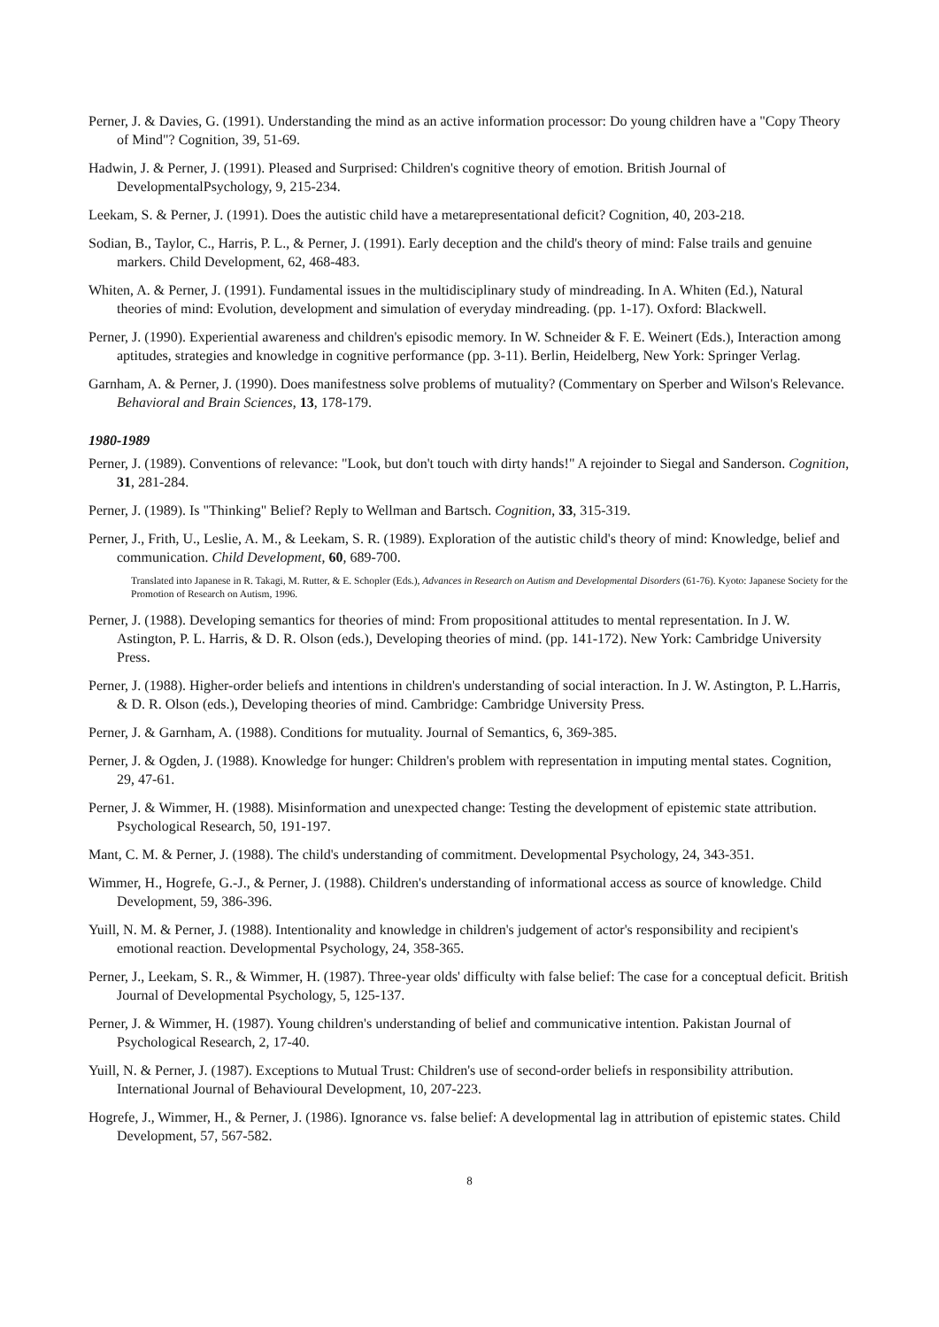Perner, J. & Davies, G. (1991). Understanding the mind as an active information processor: Do young children have a "Copy Theory of Mind"? Cognition, 39, 51-69.
Hadwin, J. & Perner, J. (1991). Pleased and Surprised: Children's cognitive theory of emotion. British Journal of DevelopmentalPsychology, 9, 215-234.
Leekam, S. & Perner, J. (1991). Does the autistic child have a metarepresentational deficit? Cognition, 40, 203-218.
Sodian, B., Taylor, C., Harris, P. L., & Perner, J. (1991). Early deception and the child's theory of mind: False trails and genuine markers. Child Development, 62, 468-483.
Whiten, A. & Perner, J. (1991). Fundamental issues in the multidisciplinary study of mindreading. In A. Whiten (Ed.), Natural theories of mind: Evolution, development and simulation of everyday mindreading. (pp. 1-17). Oxford: Blackwell.
Perner, J. (1990). Experiential awareness and children's episodic memory. In W. Schneider & F. E. Weinert (Eds.), Interaction among aptitudes, strategies and knowledge in cognitive performance (pp. 3-11). Berlin, Heidelberg, New York: Springer Verlag.
Garnham, A. & Perner, J. (1990). Does manifestness solve problems of mutuality? (Commentary on Sperber and Wilson's Relevance. Behavioral and Brain Sciences, 13, 178-179.
1980-1989
Perner, J. (1989). Conventions of relevance: "Look, but don't touch with dirty hands!" A rejoinder to Siegal and Sanderson. Cognition, 31, 281-284.
Perner, J. (1989). Is "Thinking" Belief? Reply to Wellman and Bartsch. Cognition, 33, 315-319.
Perner, J., Frith, U., Leslie, A. M., & Leekam, S. R. (1989). Exploration of the autistic child's theory of mind: Knowledge, belief and communication. Child Development, 60, 689-700.
Translated into Japanese in R. Takagi, M. Rutter, & E. Schopler (Eds.), Advances in Research on Autism and Developmental Disorders (61-76). Kyoto: Japanese Society for the Promotion of Research on Autism, 1996.
Perner, J. (1988). Developing semantics for theories of mind: From propositional attitudes to mental representation. In J. W. Astington, P. L. Harris, & D. R. Olson (eds.), Developing theories of mind. (pp. 141-172). New York: Cambridge University Press.
Perner, J. (1988). Higher-order beliefs and intentions in children's understanding of social interaction. In J. W. Astington, P. L.Harris, & D. R. Olson (eds.), Developing theories of mind. Cambridge: Cambridge University Press.
Perner, J. & Garnham, A. (1988). Conditions for mutuality. Journal of Semantics, 6, 369-385.
Perner, J. & Ogden, J. (1988). Knowledge for hunger: Children's problem with representation in imputing mental states. Cognition, 29, 47-61.
Perner, J. & Wimmer, H. (1988). Misinformation and unexpected change: Testing the development of epistemic state attribution. Psychological Research, 50, 191-197.
Mant, C. M. & Perner, J. (1988). The child's understanding of commitment. Developmental Psychology, 24, 343-351.
Wimmer, H., Hogrefe, G.-J., & Perner, J. (1988). Children's understanding of informational access as source of knowledge. Child Development, 59, 386-396.
Yuill, N. M. & Perner, J. (1988). Intentionality and knowledge in children's judgement of actor's responsibility and recipient's emotional reaction. Developmental Psychology, 24, 358-365.
Perner, J., Leekam, S. R., & Wimmer, H. (1987). Three-year olds' difficulty with false belief: The case for a conceptual deficit. British Journal of Developmental Psychology, 5, 125-137.
Perner, J. & Wimmer, H. (1987). Young children's understanding of belief and communicative intention. Pakistan Journal of Psychological Research, 2, 17-40.
Yuill, N. & Perner, J. (1987). Exceptions to Mutual Trust: Children's use of second-order beliefs in responsibility attribution. International Journal of Behavioural Development, 10, 207-223.
Hogrefe, J., Wimmer, H., & Perner, J. (1986). Ignorance vs. false belief: A developmental lag in attribution of epistemic states. Child Development, 57, 567-582.
8